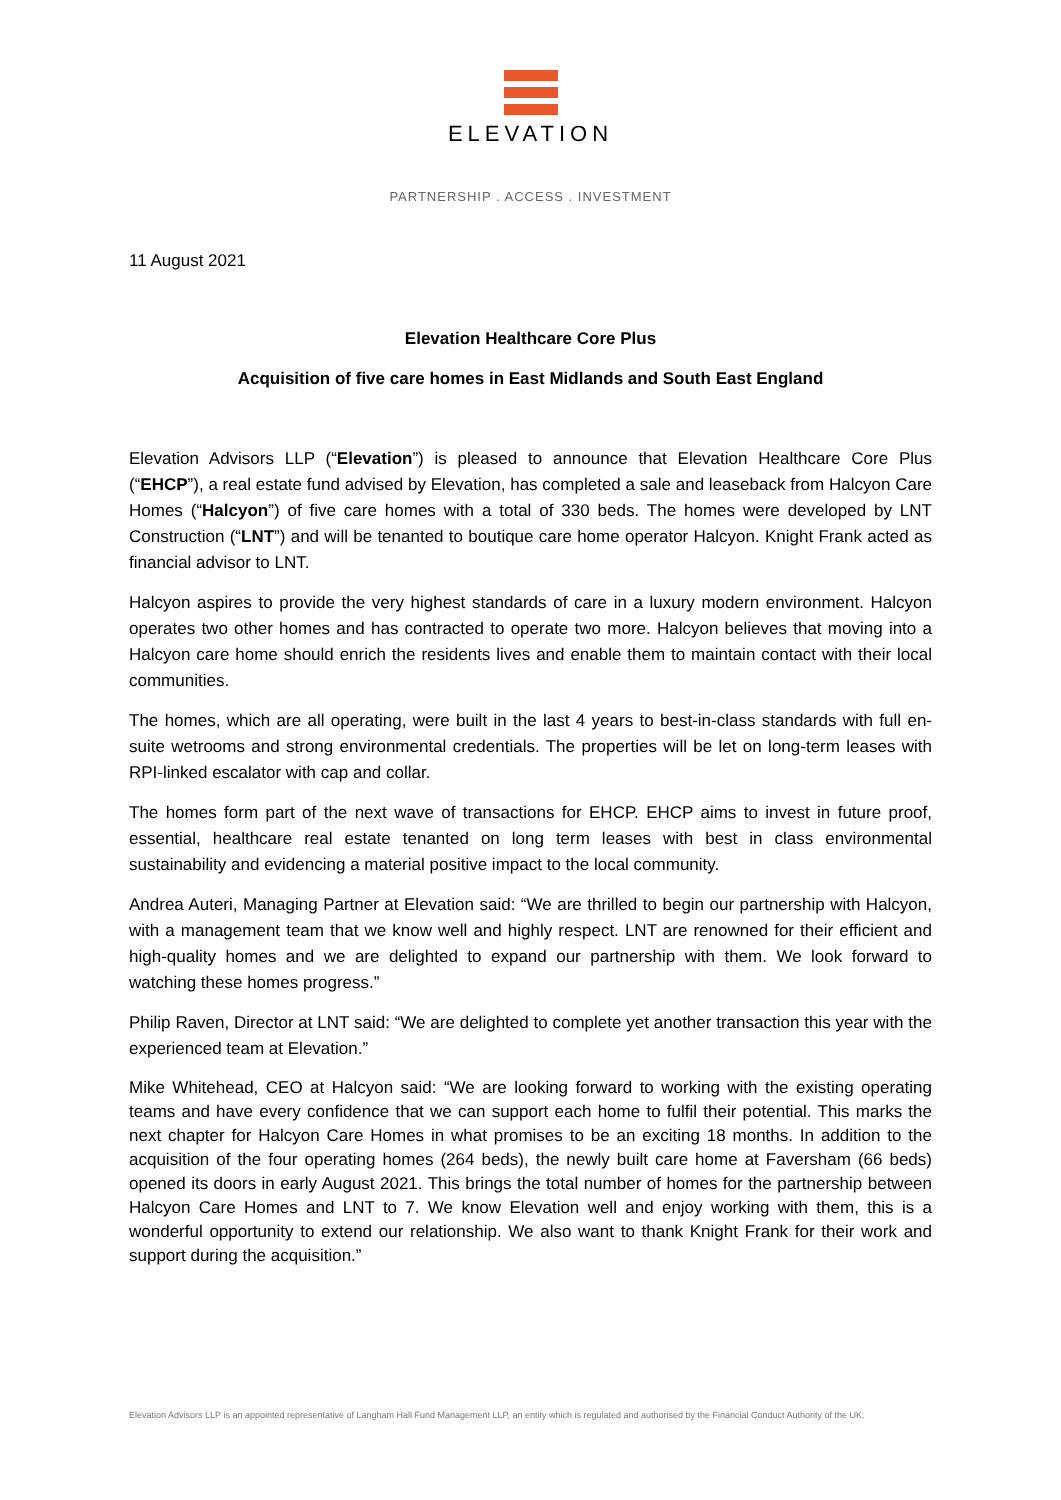ELEVATION
PARTNERSHIP . ACCESS . INVESTMENT
11 August 2021
Elevation Healthcare Core Plus
Acquisition of five care homes in East Midlands and South East England
Elevation Advisors LLP (“Elevation”) is pleased to announce that Elevation Healthcare Core Plus (“EHCP”), a real estate fund advised by Elevation, has completed a sale and leaseback from Halcyon Care Homes (“Halcyon”) of five care homes with a total of 330 beds. The homes were developed by LNT Construction (“LNT”) and will be tenanted to boutique care home operator Halcyon. Knight Frank acted as financial advisor to LNT.
Halcyon aspires to provide the very highest standards of care in a luxury modern environment. Halcyon operates two other homes and has contracted to operate two more. Halcyon believes that moving into a Halcyon care home should enrich the residents lives and enable them to maintain contact with their local communities.
The homes, which are all operating, were built in the last 4 years to best-in-class standards with full en-suite wetrooms and strong environmental credentials. The properties will be let on long-term leases with RPI-linked escalator with cap and collar.
The homes form part of the next wave of transactions for EHCP. EHCP aims to invest in future proof, essential, healthcare real estate tenanted on long term leases with best in class environmental sustainability and evidencing a material positive impact to the local community.
Andrea Auteri, Managing Partner at Elevation said: “We are thrilled to begin our partnership with Halcyon, with a management team that we know well and highly respect. LNT are renowned for their efficient and high-quality homes and we are delighted to expand our partnership with them. We look forward to watching these homes progress.”
Philip Raven, Director at LNT said: “We are delighted to complete yet another transaction this year with the experienced team at Elevation.”
Mike Whitehead, CEO at Halcyon said: “We are looking forward to working with the existing operating teams and have every confidence that we can support each home to fulfil their potential. This marks the next chapter for Halcyon Care Homes in what promises to be an exciting 18 months. In addition to the acquisition of the four operating homes (264 beds), the newly built care home at Faversham (66 beds) opened its doors in early August 2021. This brings the total number of homes for the partnership between Halcyon Care Homes and LNT to 7. We know Elevation well and enjoy working with them, this is a wonderful opportunity to extend our relationship. We also want to thank Knight Frank for their work and support during the acquisition.”
Elevation Advisors LLP is an appointed representative of Langham Hall Fund Management LLP, an entity which is regulated and authorised by the Financial Conduct Authority of the UK.